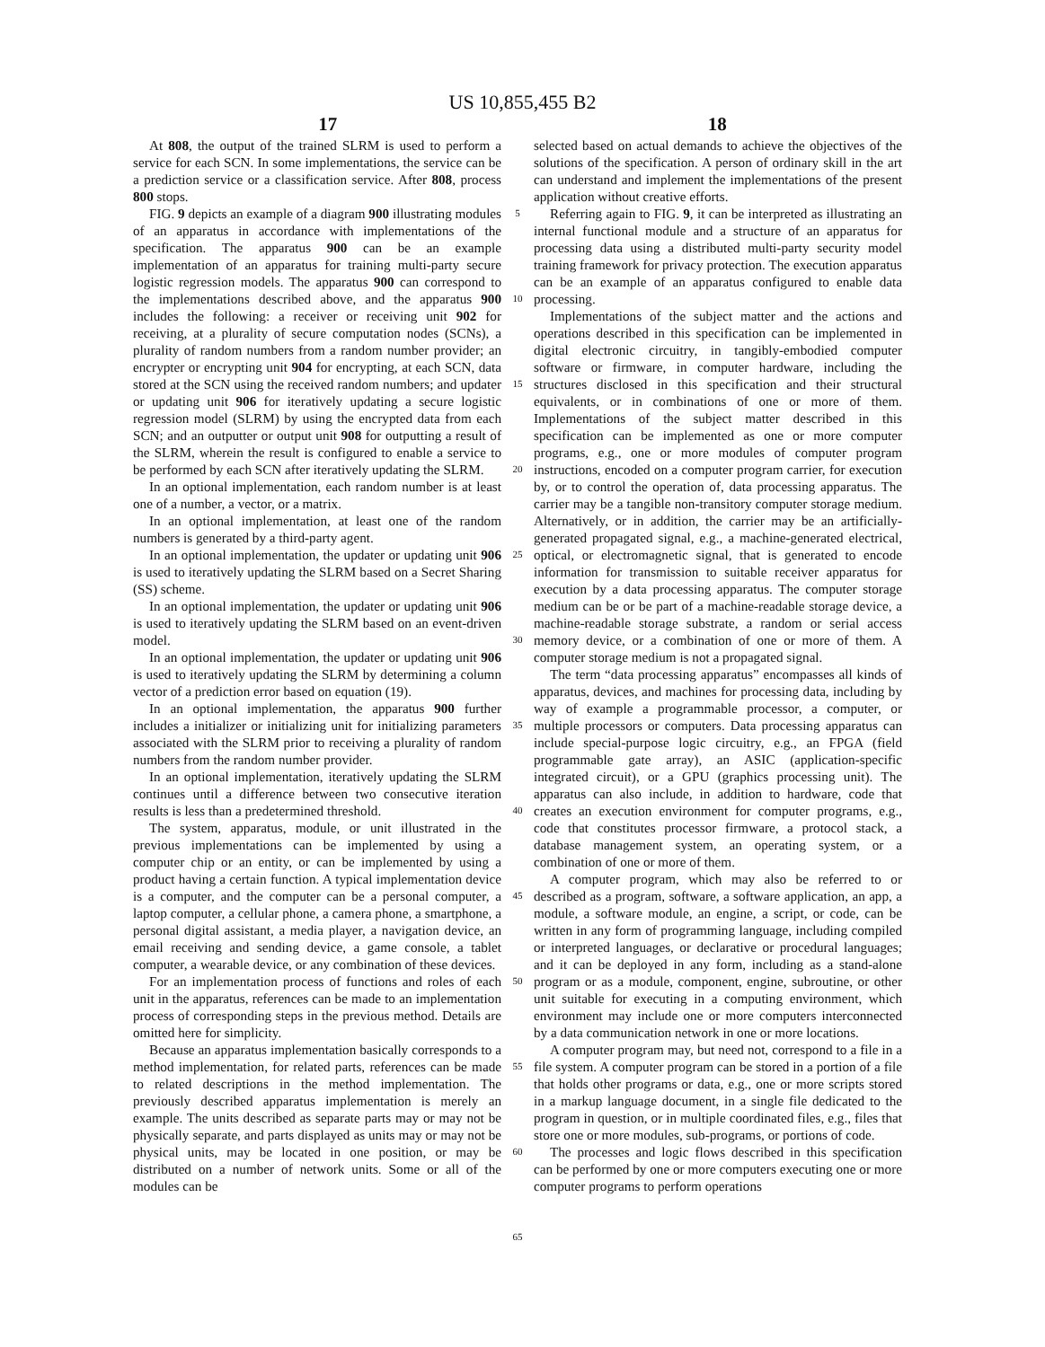US 10,855,455 B2
17 18
At 808, the output of the trained SLRM is used to perform a service for each SCN. In some implementations, the service can be a prediction service or a classification service. After 808, process 800 stops.
FIG. 9 depicts an example of a diagram 900 illustrating modules of an apparatus in accordance with implementations of the specification. The apparatus 900 can be an example implementation of an apparatus for training multi-party secure logistic regression models. The apparatus 900 can correspond to the implementations described above, and the apparatus 900 includes the following: a receiver or receiving unit 902 for receiving, at a plurality of secure computation nodes (SCNs), a plurality of random numbers from a random number provider; an encrypter or encrypting unit 904 for encrypting, at each SCN, data stored at the SCN using the received random numbers; and updater or updating unit 906 for iteratively updating a secure logistic regression model (SLRM) by using the encrypted data from each SCN; and an outputter or output unit 908 for outputting a result of the SLRM, wherein the result is configured to enable a service to be performed by each SCN after iteratively updating the SLRM.
In an optional implementation, each random number is at least one of a number, a vector, or a matrix.
In an optional implementation, at least one of the random numbers is generated by a third-party agent.
In an optional implementation, the updater or updating unit 906 is used to iteratively updating the SLRM based on a Secret Sharing (SS) scheme.
In an optional implementation, the updater or updating unit 906 is used to iteratively updating the SLRM based on an event-driven model.
In an optional implementation, the updater or updating unit 906 is used to iteratively updating the SLRM by determining a column vector of a prediction error based on equation (19).
In an optional implementation, the apparatus 900 further includes a initializer or initializing unit for initializing parameters associated with the SLRM prior to receiving a plurality of random numbers from the random number provider.
In an optional implementation, iteratively updating the SLRM continues until a difference between two consecutive iteration results is less than a predetermined threshold.
The system, apparatus, module, or unit illustrated in the previous implementations can be implemented by using a computer chip or an entity, or can be implemented by using a product having a certain function. A typical implementation device is a computer, and the computer can be a personal computer, a laptop computer, a cellular phone, a camera phone, a smartphone, a personal digital assistant, a media player, a navigation device, an email receiving and sending device, a game console, a tablet computer, a wearable device, or any combination of these devices.
For an implementation process of functions and roles of each unit in the apparatus, references can be made to an implementation process of corresponding steps in the previous method. Details are omitted here for simplicity.
Because an apparatus implementation basically corresponds to a method implementation, for related parts, references can be made to related descriptions in the method implementation. The previously described apparatus implementation is merely an example. The units described as separate parts may or may not be physically separate, and parts displayed as units may or may not be physical units, may be located in one position, or may be distributed on a number of network units. Some or all of the modules can be
5
10
15
20
25
30
35
40
45
50
55
60
65
selected based on actual demands to achieve the objectives of the solutions of the specification. A person of ordinary skill in the art can understand and implement the implementations of the present application without creative efforts.
Referring again to FIG. 9, it can be interpreted as illustrating an internal functional module and a structure of an apparatus for processing data using a distributed multi-party security model training framework for privacy protection. The execution apparatus can be an example of an apparatus configured to enable data processing.
Implementations of the subject matter and the actions and operations described in this specification can be implemented in digital electronic circuitry, in tangibly-embodied computer software or firmware, in computer hardware, including the structures disclosed in this specification and their structural equivalents, or in combinations of one or more of them. Implementations of the subject matter described in this specification can be implemented as one or more computer programs, e.g., one or more modules of computer program instructions, encoded on a computer program carrier, for execution by, or to control the operation of, data processing apparatus. The carrier may be a tangible non-transitory computer storage medium. Alternatively, or in addition, the carrier may be an artificially-generated propagated signal, e.g., a machine-generated electrical, optical, or electromagnetic signal, that is generated to encode information for transmission to suitable receiver apparatus for execution by a data processing apparatus. The computer storage medium can be or be part of a machine-readable storage device, a machine-readable storage substrate, a random or serial access memory device, or a combination of one or more of them. A computer storage medium is not a propagated signal.
The term “data processing apparatus” encompasses all kinds of apparatus, devices, and machines for processing data, including by way of example a programmable processor, a computer, or multiple processors or computers. Data processing apparatus can include special-purpose logic circuitry, e.g., an FPGA (field programmable gate array), an ASIC (application-specific integrated circuit), or a GPU (graphics processing unit). The apparatus can also include, in addition to hardware, code that creates an execution environment for computer programs, e.g., code that constitutes processor firmware, a protocol stack, a database management system, an operating system, or a combination of one or more of them.
A computer program, which may also be referred to or described as a program, software, a software application, an app, a module, a software module, an engine, a script, or code, can be written in any form of programming language, including compiled or interpreted languages, or declarative or procedural languages; and it can be deployed in any form, including as a stand-alone program or as a module, component, engine, subroutine, or other unit suitable for executing in a computing environment, which environment may include one or more computers interconnected by a data communication network in one or more locations.
A computer program may, but need not, correspond to a file in a file system. A computer program can be stored in a portion of a file that holds other programs or data, e.g., one or more scripts stored in a markup language document, in a single file dedicated to the program in question, or in multiple coordinated files, e.g., files that store one or more modules, sub-programs, or portions of code.
The processes and logic flows described in this specification can be performed by one or more computers executing one or more computer programs to perform operations